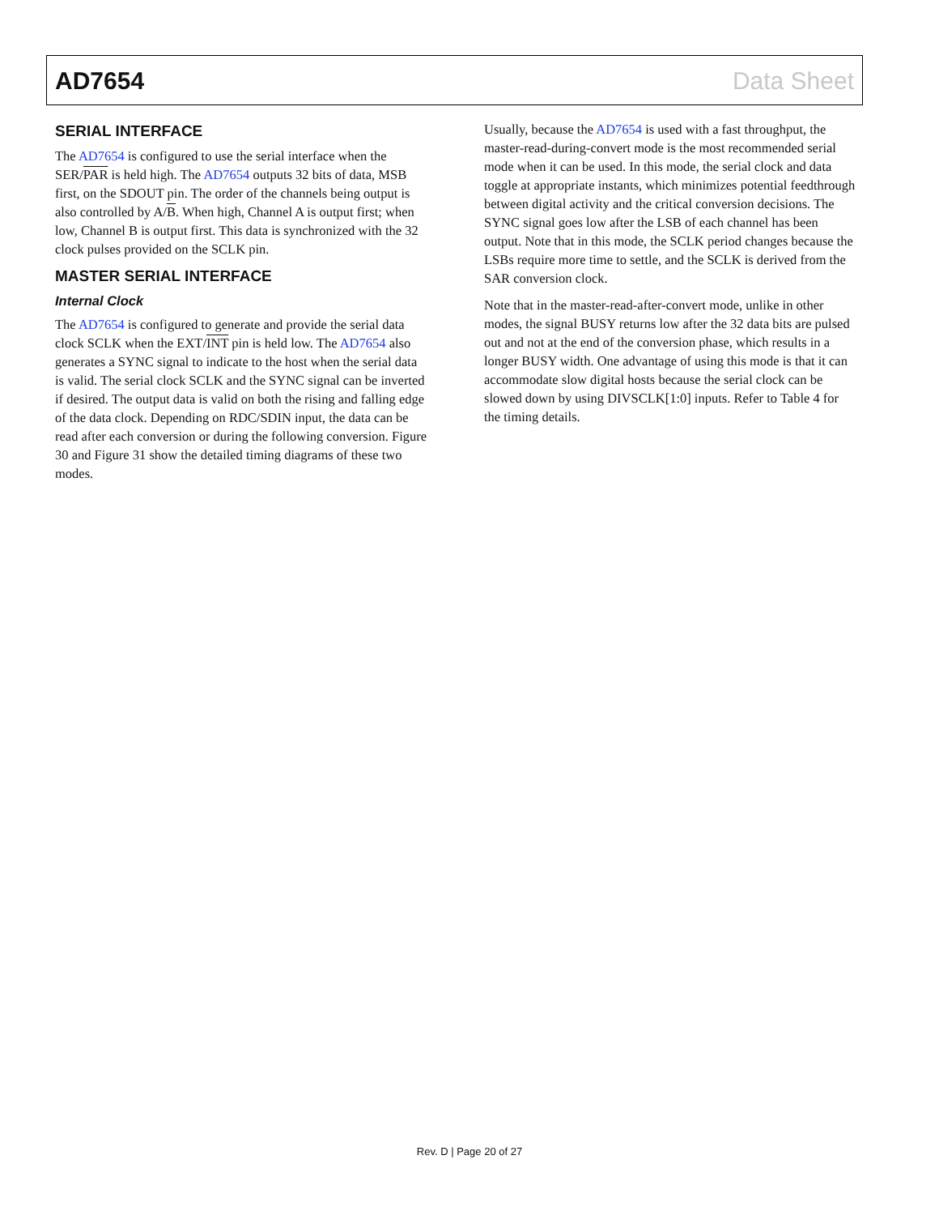AD7654 Data Sheet
SERIAL INTERFACE
The AD7654 is configured to use the serial interface when the SER/PAR is held high. The AD7654 outputs 32 bits of data, MSB first, on the SDOUT pin. The order of the channels being output is also controlled by A/B. When high, Channel A is output first; when low, Channel B is output first. This data is synchronized with the 32 clock pulses provided on the SCLK pin.
MASTER SERIAL INTERFACE
Internal Clock
The AD7654 is configured to generate and provide the serial data clock SCLK when the EXT/INT pin is held low. The AD7654 also generates a SYNC signal to indicate to the host when the serial data is valid. The serial clock SCLK and the SYNC signal can be inverted if desired. The output data is valid on both the rising and falling edge of the data clock. Depending on RDC/SDIN input, the data can be read after each conversion or during the following conversion. Figure 30 and Figure 31 show the detailed timing diagrams of these two modes.
Usually, because the AD7654 is used with a fast throughput, the master-read-during-convert mode is the most recommended serial mode when it can be used. In this mode, the serial clock and data toggle at appropriate instants, which minimizes potential feedthrough between digital activity and the critical conversion decisions. The SYNC signal goes low after the LSB of each channel has been output. Note that in this mode, the SCLK period changes because the LSBs require more time to settle, and the SCLK is derived from the SAR conversion clock.
Note that in the master-read-after-convert mode, unlike in other modes, the signal BUSY returns low after the 32 data bits are pulsed out and not at the end of the conversion phase, which results in a longer BUSY width. One advantage of using this mode is that it can accommodate slow digital hosts because the serial clock can be slowed down by using DIVSCLK[1:0] inputs. Refer to Table 4 for the timing details.
Rev. D | Page 20 of 27